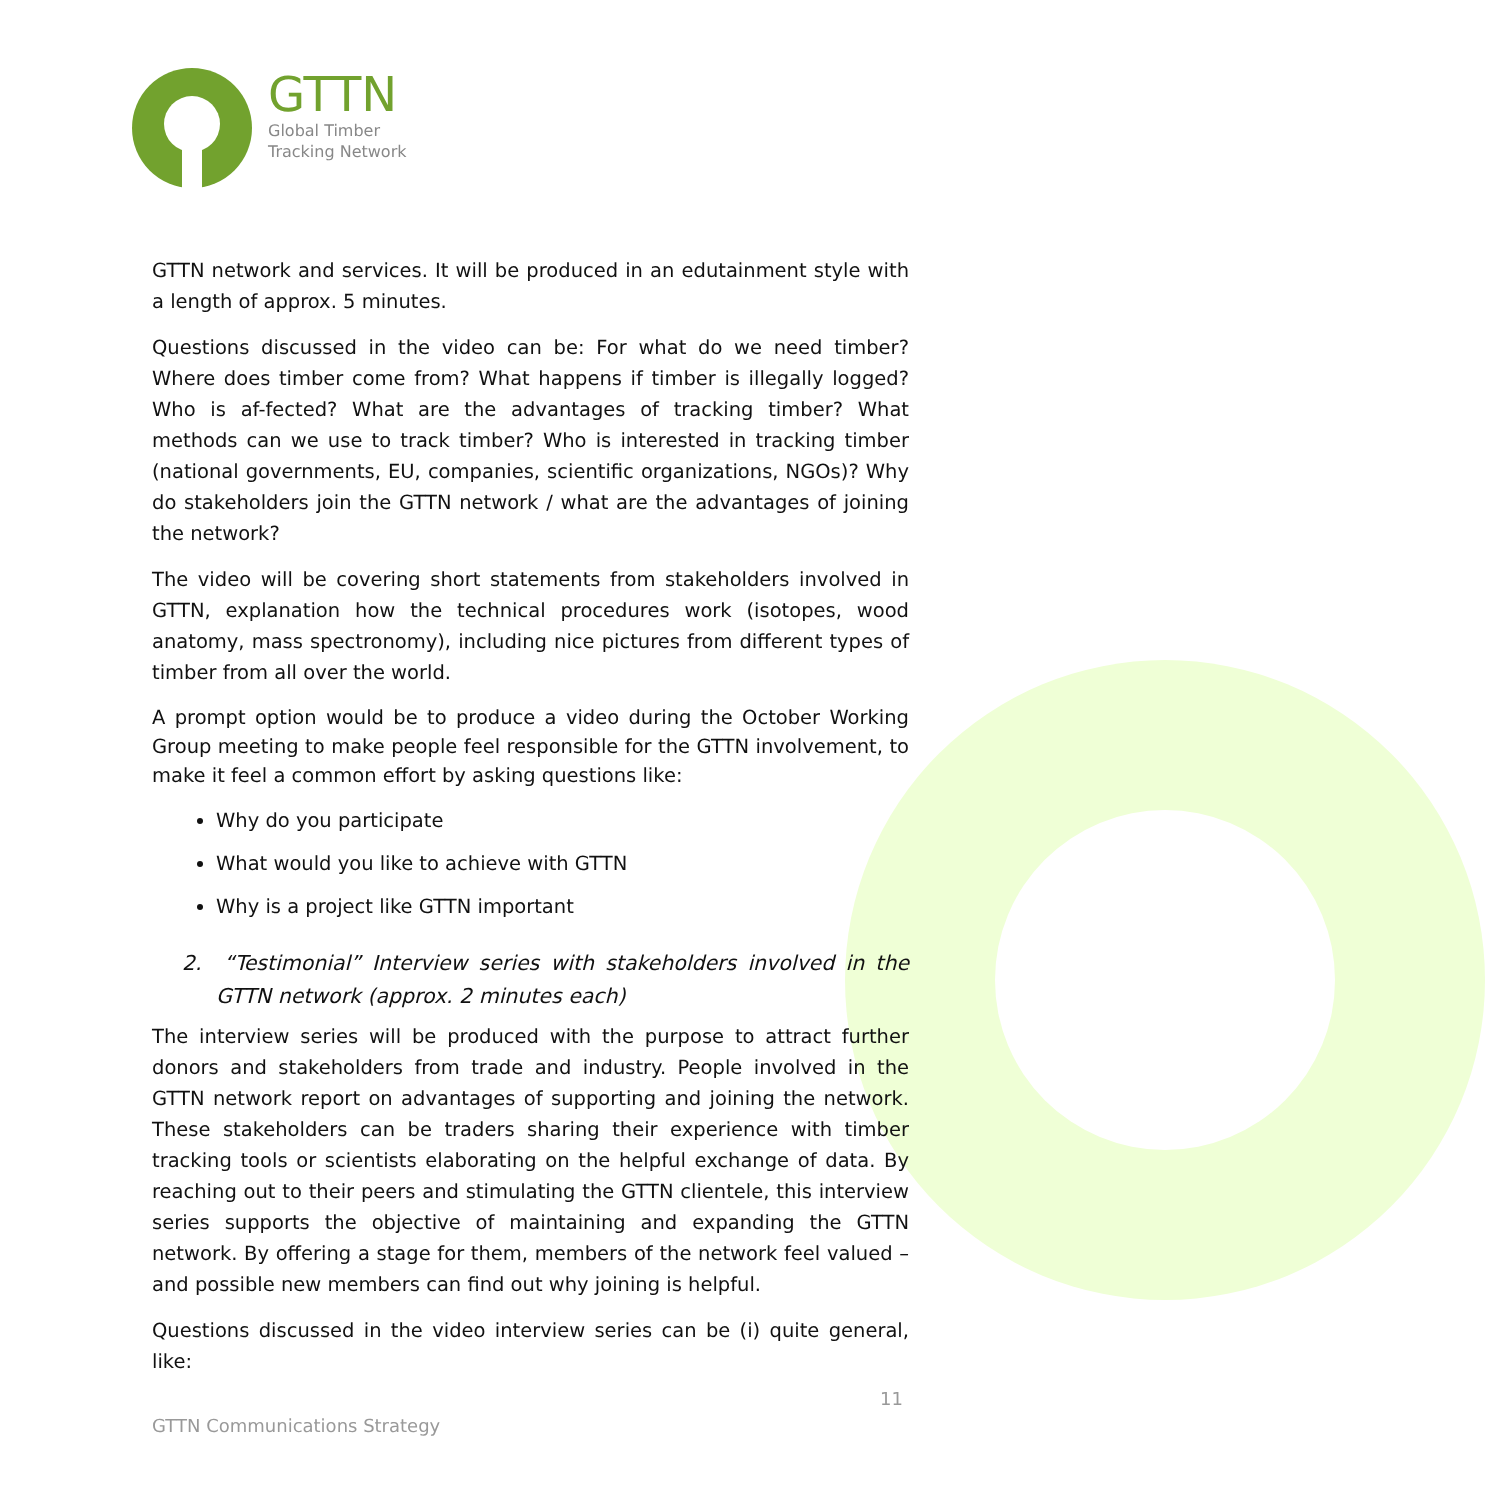GTTN
Global Timber
Tracking Network
GTTN network and services. It will be produced in an edutainment style with a length of approx. 5 minutes.
Questions discussed in the video can be: For what do we need timber? Where does timber come from? What happens if timber is illegally logged? Who is af-fected? What are the advantages of tracking timber? What methods can we use to track timber? Who is interested in tracking timber (national governments, EU, companies, scientific organizations, NGOs)? Why do stakeholders join the GTTN network / what are the advantages of joining the network?
The video will be covering short statements from stakeholders involved in GTTN, explanation how the technical procedures work (isotopes, wood anatomy, mass spectronomy), including nice pictures from different types of timber from all over the world.
A prompt option would be to produce a video during the October Working Group meeting to make people feel responsible for the GTTN involvement, to make it feel a common effort by asking questions like:
Why do you participate
What would you like to achieve with GTTN
Why is a project like GTTN important
2. “Testimonial” Interview series with stakeholders involved in the GTTN network (approx. 2 minutes each)
The interview series will be produced with the purpose to attract further donors and stakeholders from trade and industry. People involved in the GTTN network report on advantages of supporting and joining the network. These stakeholders can be traders sharing their experience with timber tracking tools or scientists elaborating on the helpful exchange of data. By reaching out to their peers and stimulating the GTTN clientele, this interview series supports the objective of maintaining and expanding the GTTN network. By offering a stage for them, members of the network feel valued – and possible new members can find out why joining is helpful.
Questions discussed in the video interview series can be (i) quite general, like:
11
GTTN Communications Strategy